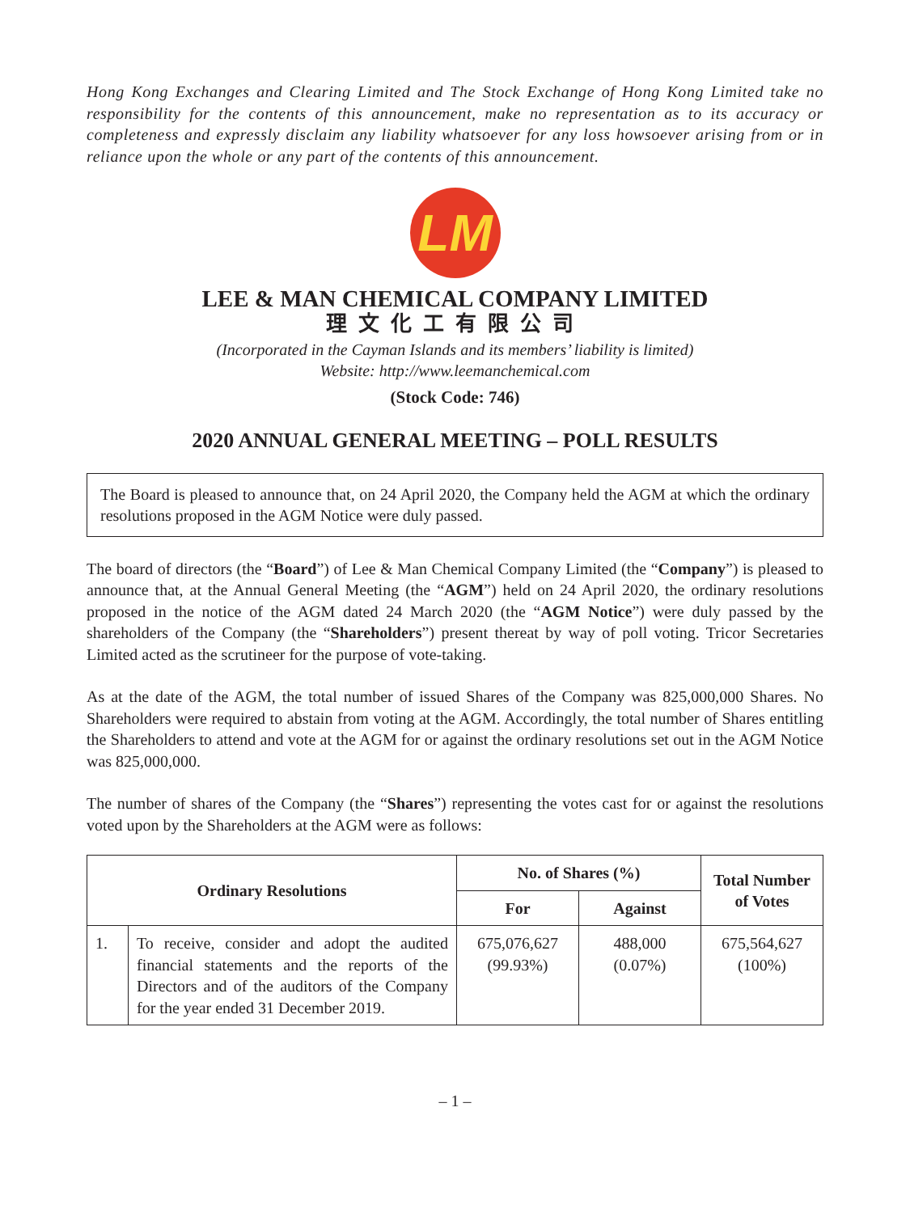Hong Kong Exchanges and Clearing Limited and The Stock Exchange of Hong Kong Limited take no responsibility for the contents of this announcement, make no representation as to its accuracy or completeness and expressly disclaim any liability whatsoever for any loss howsoever arising from or in reliance upon the whole or any part of the contents of this announcement.
LM
LEE & MAN CHEMICAL COMPANY LIMITED
理文化工有限公司
(Incorporated in the Cayman Islands and its members’ liability is limited)
Website: http://www.leemanchemical.com
(Stock Code: 746)
2020 ANNUAL GENERAL MEETING – POLL RESULTS
The Board is pleased to announce that, on 24 April 2020, the Company held the AGM at which the ordinary resolutions proposed in the AGM Notice were duly passed.
The board of directors (the “Board”) of Lee & Man Chemical Company Limited (the “Company”) is pleased to announce that, at the Annual General Meeting (the “AGM”) held on 24 April 2020, the ordinary resolutions proposed in the notice of the AGM dated 24 March 2020 (the “AGM Notice”) were duly passed by the shareholders of the Company (the “Shareholders”) present thereat by way of poll voting. Tricor Secretaries Limited acted as the scrutineer for the purpose of vote-taking.
As at the date of the AGM, the total number of issued Shares of the Company was 825,000,000 Shares. No Shareholders were required to abstain from voting at the AGM. Accordingly, the total number of Shares entitling the Shareholders to attend and vote at the AGM for or against the ordinary resolutions set out in the AGM Notice was 825,000,000.
The number of shares of the Company (the “Shares”) representing the votes cast for or against the resolutions voted upon by the Shareholders at the AGM were as follows:
| Ordinary Resolutions | | No. of Shares (%) | | Total Number of Votes |
| --- | --- | --- | --- | --- |
| | | For | Against | |
| 1. | To receive, consider and adopt the audited financial statements and the reports of the Directors and of the auditors of the Company for the year ended 31 December 2019. | 675,076,627 (99.93%) | 488,000 (0.07%) | 675,564,627 (100%) |
– 1 –